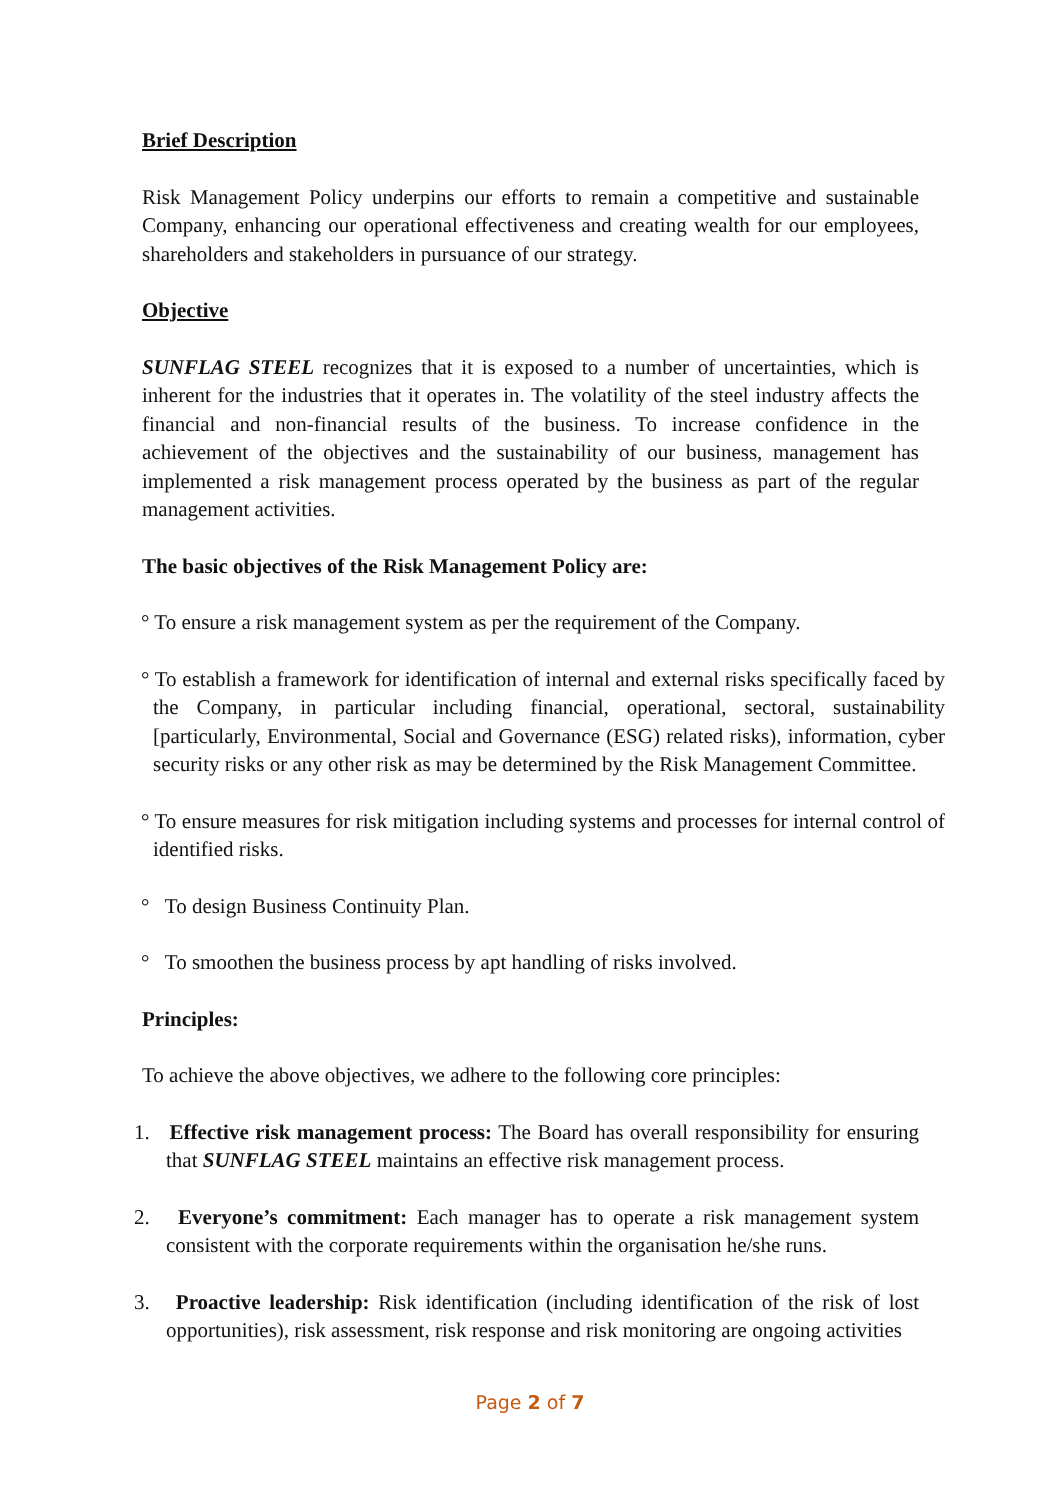Brief Description
Risk Management Policy underpins our efforts to remain a competitive and sustainable Company, enhancing our operational effectiveness and creating wealth for our employees, shareholders and stakeholders in pursuance of our strategy.
Objective
SUNFLAG STEEL recognizes that it is exposed to a number of uncertainties, which is inherent for the industries that it operates in. The volatility of the steel industry affects the financial and non-financial results of the business. To increase confidence in the achievement of the objectives and the sustainability of our business, management has implemented a risk management process operated by the business as part of the regular management activities.
The basic objectives of the Risk Management Policy are:
° To ensure a risk management system as per the requirement of the Company.
° To establish a framework for identification of internal and external risks specifically faced by the Company, in particular including financial, operational, sectoral, sustainability [particularly, Environmental, Social and Governance (ESG) related risks), information, cyber security risks or any other risk as may be determined by the Risk Management Committee.
° To ensure measures for risk mitigation including systems and processes for internal control of identified risks.
° To design Business Continuity Plan.
° To smoothen the business process by apt handling of risks involved.
Principles:
To achieve the above objectives, we adhere to the following core principles:
1. Effective risk management process: The Board has overall responsibility for ensuring that SUNFLAG STEEL maintains an effective risk management process.
2. Everyone’s commitment: Each manager has to operate a risk management system consistent with the corporate requirements within the organisation he/she runs.
3. Proactive leadership: Risk identification (including identification of the risk of lost opportunities), risk assessment, risk response and risk monitoring are ongoing activities
Page 2 of 7